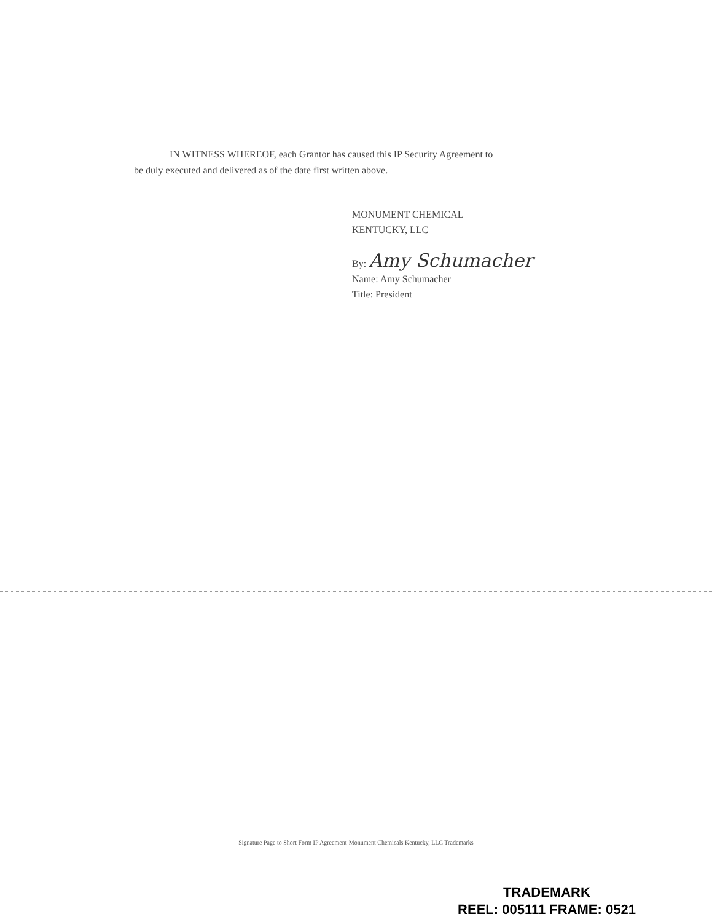IN WITNESS WHEREOF, each Grantor has caused this IP Security Agreement to
be duly executed and delivered as of the date first written above.
MONUMENT CHEMICAL
KENTUCKY, LLC
By: Amy Schumacher
Name: Amy Schumacher
Title: President
Signature Page to Short Form IP Agreement-Monument Chemicals Kentucky, LLC Trademarks
TRADEMARK
REEL: 005111 FRAME: 0521